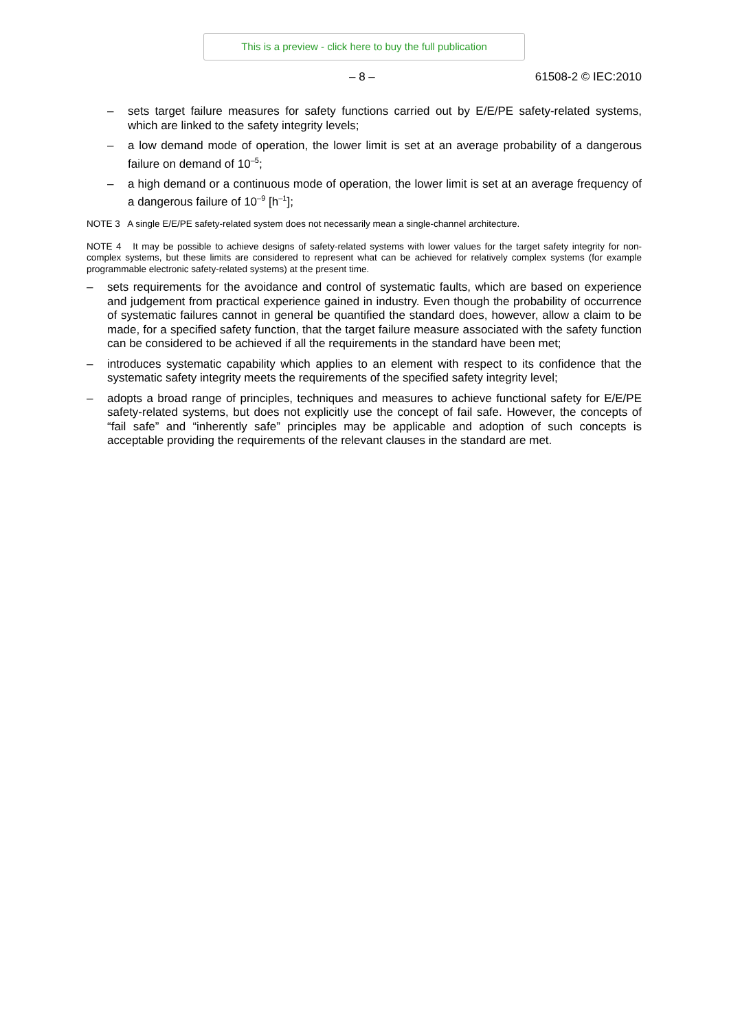This is a preview - click here to buy the full publication
– 8 – 61508-2 © IEC:2010
– sets target failure measures for safety functions carried out by E/E/PE safety-related systems, which are linked to the safety integrity levels;
– a low demand mode of operation, the lower limit is set at an average probability of a dangerous failure on demand of 10<sup>–5</sup>;
– a high demand or a continuous mode of operation, the lower limit is set at an average frequency of a dangerous failure of 10<sup>–9</sup> [h<sup>–1</sup>];
NOTE 3 A single E/E/PE safety-related system does not necessarily mean a single-channel architecture.
NOTE 4 It may be possible to achieve designs of safety-related systems with lower values for the target safety integrity for non-complex systems, but these limits are considered to represent what can be achieved for relatively complex systems (for example programmable electronic safety-related systems) at the present time.
– sets requirements for the avoidance and control of systematic faults, which are based on experience and judgement from practical experience gained in industry. Even though the probability of occurrence of systematic failures cannot in general be quantified the standard does, however, allow a claim to be made, for a specified safety function, that the target failure measure associated with the safety function can be considered to be achieved if all the requirements in the standard have been met;
– introduces systematic capability which applies to an element with respect to its confidence that the systematic safety integrity meets the requirements of the specified safety integrity level;
– adopts a broad range of principles, techniques and measures to achieve functional safety for E/E/PE safety-related systems, but does not explicitly use the concept of fail safe. However, the concepts of “fail safe” and “inherently safe” principles may be applicable and adoption of such concepts is acceptable providing the requirements of the relevant clauses in the standard are met.